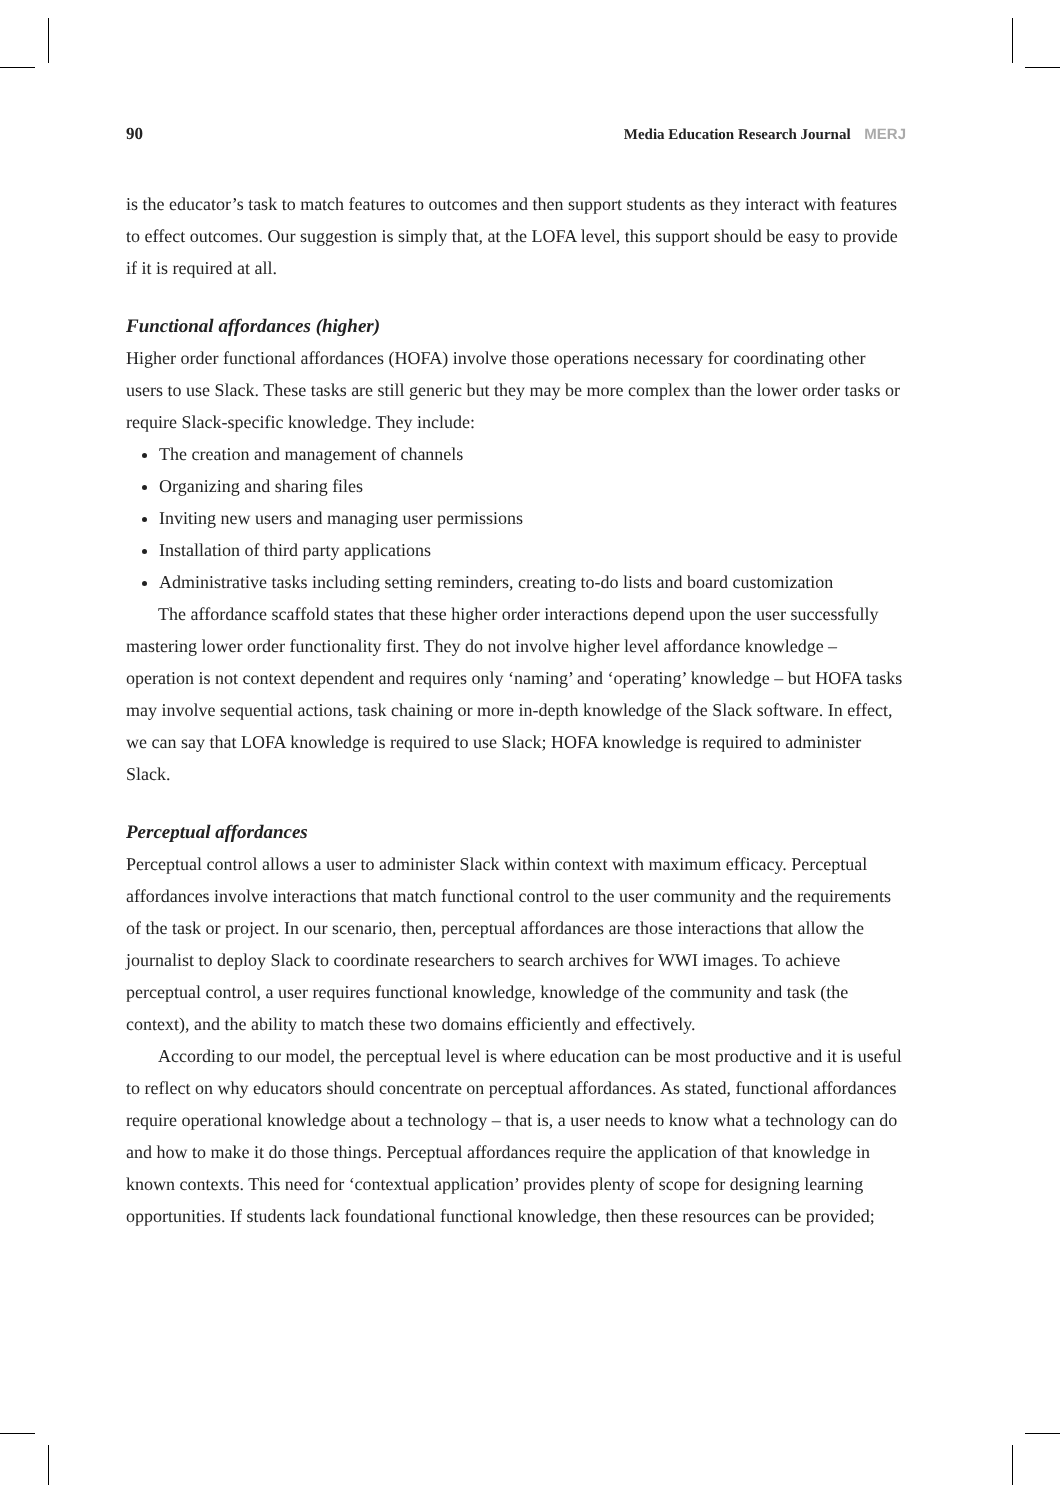90 Media Education Research Journal MERJ
is the educator’s task to match features to outcomes and then support students as they interact with features to effect outcomes. Our suggestion is simply that, at the LOFA level, this support should be easy to provide if it is required at all.
Functional affordances (higher)
Higher order functional affordances (HOFA) involve those operations necessary for coordinating other users to use Slack. These tasks are still generic but they may be more complex than the lower order tasks or require Slack-specific knowledge. They include:
The creation and management of channels
Organizing and sharing files
Inviting new users and managing user permissions
Installation of third party applications
Administrative tasks including setting reminders, creating to-do lists and board customization
The affordance scaffold states that these higher order interactions depend upon the user successfully mastering lower order functionality first. They do not involve higher level affordance knowledge – operation is not context dependent and requires only ‘naming’ and ‘operating’ knowledge – but HOFA tasks may involve sequential actions, task chaining or more in-depth knowledge of the Slack software. In effect, we can say that LOFA knowledge is required to use Slack; HOFA knowledge is required to administer Slack.
Perceptual affordances
Perceptual control allows a user to administer Slack within context with maximum efficacy. Perceptual affordances involve interactions that match functional control to the user community and the requirements of the task or project. In our scenario, then, perceptual affordances are those interactions that allow the journalist to deploy Slack to coordinate researchers to search archives for WWI images. To achieve perceptual control, a user requires functional knowledge, knowledge of the community and task (the context), and the ability to match these two domains efficiently and effectively.
According to our model, the perceptual level is where education can be most productive and it is useful to reflect on why educators should concentrate on perceptual affordances. As stated, functional affordances require operational knowledge about a technology – that is, a user needs to know what a technology can do and how to make it do those things. Perceptual affordances require the application of that knowledge in known contexts. This need for ‘contextual application’ provides plenty of scope for designing learning opportunities. If students lack foundational functional knowledge, then these resources can be provided;